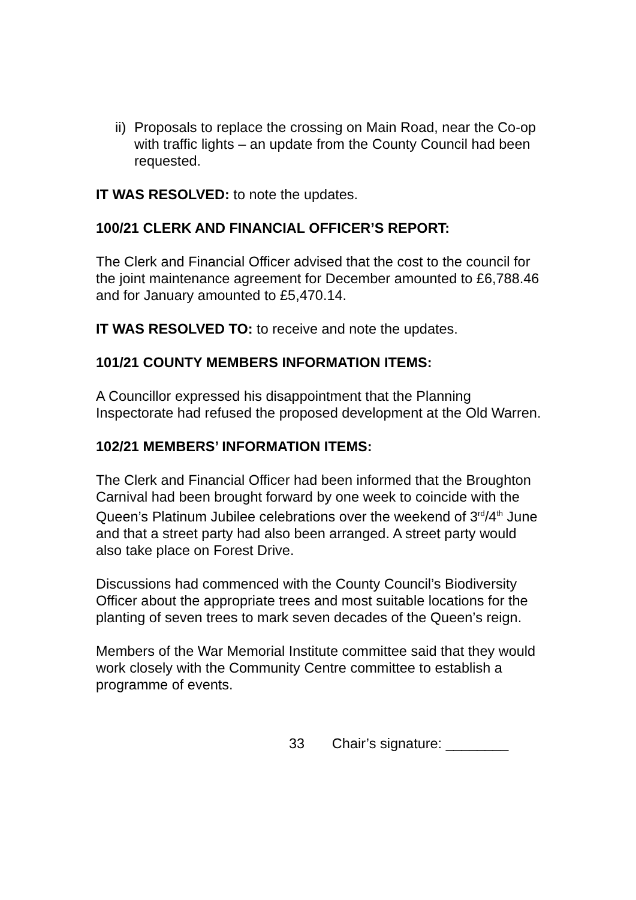ii) Proposals to replace the crossing on Main Road, near the Co-op with traffic lights – an update from the County Council had been requested.
IT WAS RESOLVED: to note the updates.
100/21 CLERK AND FINANCIAL OFFICER’S REPORT:
The Clerk and Financial Officer advised that the cost to the council for the joint maintenance agreement for December amounted to £6,788.46 and for January amounted to £5,470.14.
IT WAS RESOLVED TO: to receive and note the updates.
101/21 COUNTY MEMBERS INFORMATION ITEMS:
A Councillor expressed his disappointment that the Planning Inspectorate had refused the proposed development at the Old Warren.
102/21 MEMBERS’ INFORMATION ITEMS:
The Clerk and Financial Officer had been informed that the Broughton Carnival had been brought forward by one week to coincide with the Queen’s Platinum Jubilee celebrations over the weekend of 3<sup>rd</sup>/4<sup>th</sup> June and that a street party had also been arranged. A street party would also take place on Forest Drive.
Discussions had commenced with the County Council’s Biodiversity Officer about the appropriate trees and most suitable locations for the planting of seven trees to mark seven decades of the Queen’s reign.
Members of the War Memorial Institute committee said that they would work closely with the Community Centre committee to establish a programme of events.
33 Chair’s signature: ________